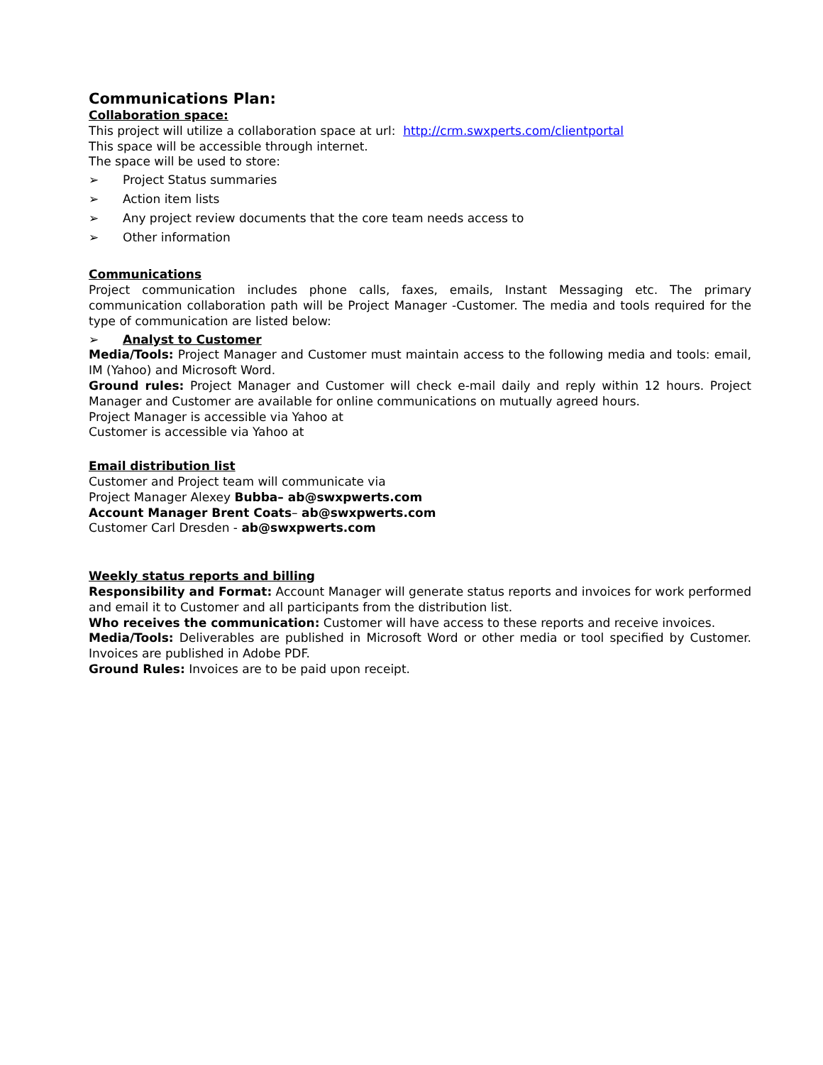Communications Plan:
Collaboration space:
This project will utilize a collaboration space at url: http://crm.swxperts.com/clientportal
This space will be accessible through internet.
The space will be used to store:
➢ Project Status summaries
➢ Action item lists
➢ Any project review documents that the core team needs access to
➢ Other information
Communications
Project communication includes phone calls, faxes, emails, Instant Messaging etc. The primary communication collaboration path will be Project Manager -Customer. The media and tools required for the type of communication are listed below:
➢ Analyst to Customer
Media/Tools: Project Manager and Customer must maintain access to the following media and tools: email, IM (Yahoo) and Microsoft Word.
Ground rules: Project Manager and Customer will check e-mail daily and reply within 12 hours. Project Manager and Customer are available for online communications on mutually agreed hours.
Project Manager is accessible via Yahoo at
Customer is accessible via Yahoo at
Email distribution list
Customer and Project team will communicate via
Project Manager Alexey Bubba– ab@swxpwerts.com
Account Manager Brent Coats– ab@swxpwerts.com
Customer Carl Dresden - ab@swxpwerts.com
Weekly status reports and billing
Responsibility and Format: Account Manager will generate status reports and invoices for work performed and email it to Customer and all participants from the distribution list.
Who receives the communication: Customer will have access to these reports and receive invoices.
Media/Tools: Deliverables are published in Microsoft Word or other media or tool specified by Customer. Invoices are published in Adobe PDF.
Ground Rules: Invoices are to be paid upon receipt.